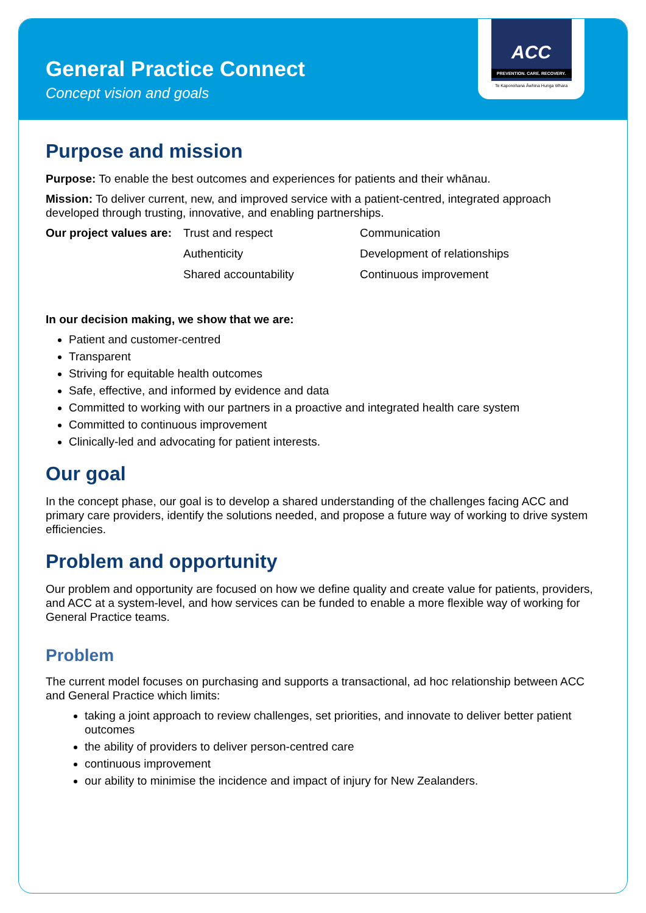General Practice Connect
Concept vision and goals
ACC
PREVENTION. CARE. RECOVERY.
Te Kaporeihana Āwhina Hunga Whara
Purpose and mission
Purpose: To enable the best outcomes and experiences for patients and their whānau.
Mission: To deliver current, new, and improved service with a patient-centred, integrated approach developed through trusting, innovative, and enabling partnerships.
| Our project values are: | Trust and respect | Communication |
| | Authenticity | Development of relationships |
| | Shared accountability | Continuous improvement |
In our decision making, we show that we are:
Patient and customer-centred
Transparent
Striving for equitable health outcomes
Safe, effective, and informed by evidence and data
Committed to working with our partners in a proactive and integrated health care system
Committed to continuous improvement
Clinically-led and advocating for patient interests.
Our goal
In the concept phase, our goal is to develop a shared understanding of the challenges facing ACC and primary care providers, identify the solutions needed, and propose a future way of working to drive system efficiencies.
Problem and opportunity
Our problem and opportunity are focused on how we define quality and create value for patients, providers, and ACC at a system-level, and how services can be funded to enable a more flexible way of working for General Practice teams.
Problem
The current model focuses on purchasing and supports a transactional, ad hoc relationship between ACC and General Practice which limits:
taking a joint approach to review challenges, set priorities, and innovate to deliver better patient outcomes
the ability of providers to deliver person-centred care
continuous improvement
our ability to minimise the incidence and impact of injury for New Zealanders.